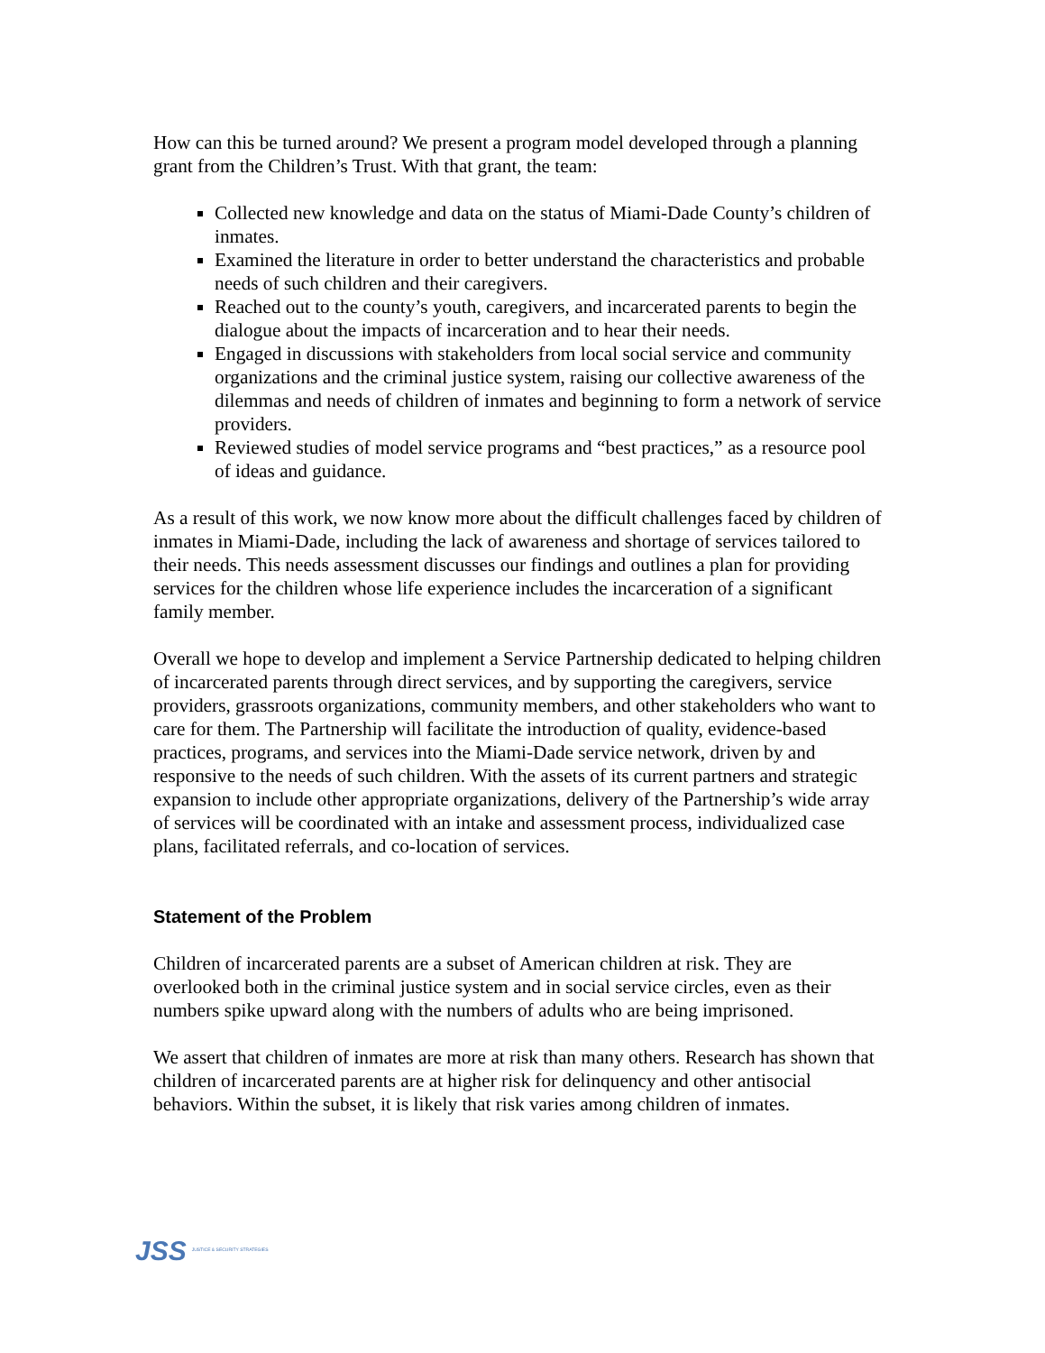How can this be turned around? We present a program model developed through a planning grant from the Children’s Trust. With that grant, the team:
Collected new knowledge and data on the status of Miami-Dade County’s children of inmates.
Examined the literature in order to better understand the characteristics and probable needs of such children and their caregivers.
Reached out to the county’s youth, caregivers, and incarcerated parents to begin the dialogue about the impacts of incarceration and to hear their needs.
Engaged in discussions with stakeholders from local social service and community organizations and the criminal justice system, raising our collective awareness of the dilemmas and needs of children of inmates and beginning to form a network of service providers.
Reviewed studies of model service programs and “best practices,” as a resource pool of ideas and guidance.
As a result of this work, we now know more about the difficult challenges faced by children of inmates in Miami-Dade, including the lack of awareness and shortage of services tailored to their needs. This needs assessment discusses our findings and outlines a plan for providing services for the children whose life experience includes the incarceration of a significant family member.
Overall we hope to develop and implement a Service Partnership dedicated to helping children of incarcerated parents through direct services, and by supporting the caregivers, service providers, grassroots organizations, community members, and other stakeholders who want to care for them. The Partnership will facilitate the introduction of quality, evidence-based practices, programs, and services into the Miami-Dade service network, driven by and responsive to the needs of such children. With the assets of its current partners and strategic expansion to include other appropriate organizations, delivery of the Partnership’s wide array of services will be coordinated with an intake and assessment process, individualized case plans, facilitated referrals, and co-location of services.
Statement of the Problem
Children of incarcerated parents are a subset of American children at risk. They are overlooked both in the criminal justice system and in social service circles, even as their numbers spike upward along with the numbers of adults who are being imprisoned.
We assert that children of inmates are more at risk than many others. Research has shown that children of incarcerated parents are at higher risk for delinquency and other antisocial behaviors. Within the subset, it is likely that risk varies among children of inmates.
JSS JUSTICE & SECURITY STRATEGIES